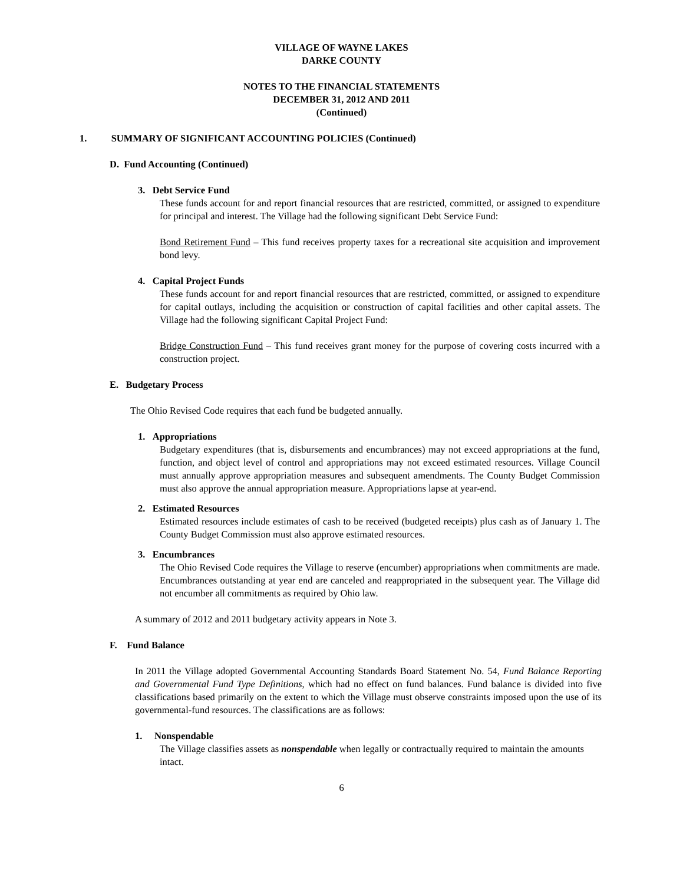VILLAGE OF WAYNE LAKES
DARKE COUNTY
NOTES TO THE FINANCIAL STATEMENTS
DECEMBER 31, 2012 AND 2011
(Continued)
1. SUMMARY OF SIGNIFICANT ACCOUNTING POLICIES (Continued)
D. Fund Accounting (Continued)
3. Debt Service Fund
These funds account for and report financial resources that are restricted, committed, or assigned to expenditure for principal and interest. The Village had the following significant Debt Service Fund:
Bond Retirement Fund – This fund receives property taxes for a recreational site acquisition and improvement bond levy.
4. Capital Project Funds
These funds account for and report financial resources that are restricted, committed, or assigned to expenditure for capital outlays, including the acquisition or construction of capital facilities and other capital assets. The Village had the following significant Capital Project Fund:
Bridge Construction Fund – This fund receives grant money for the purpose of covering costs incurred with a construction project.
E. Budgetary Process
The Ohio Revised Code requires that each fund be budgeted annually.
1. Appropriations
Budgetary expenditures (that is, disbursements and encumbrances) may not exceed appropriations at the fund, function, and object level of control and appropriations may not exceed estimated resources. Village Council must annually approve appropriation measures and subsequent amendments. The County Budget Commission must also approve the annual appropriation measure. Appropriations lapse at year-end.
2. Estimated Resources
Estimated resources include estimates of cash to be received (budgeted receipts) plus cash as of January 1. The County Budget Commission must also approve estimated resources.
3. Encumbrances
The Ohio Revised Code requires the Village to reserve (encumber) appropriations when commitments are made. Encumbrances outstanding at year end are canceled and reappropriated in the subsequent year. The Village did not encumber all commitments as required by Ohio law.
A summary of 2012 and 2011 budgetary activity appears in Note 3.
F. Fund Balance
In 2011 the Village adopted Governmental Accounting Standards Board Statement No. 54, Fund Balance Reporting and Governmental Fund Type Definitions, which had no effect on fund balances. Fund balance is divided into five classifications based primarily on the extent to which the Village must observe constraints imposed upon the use of its governmental-fund resources. The classifications are as follows:
1. Nonspendable
The Village classifies assets as nonspendable when legally or contractually required to maintain the amounts intact.
6